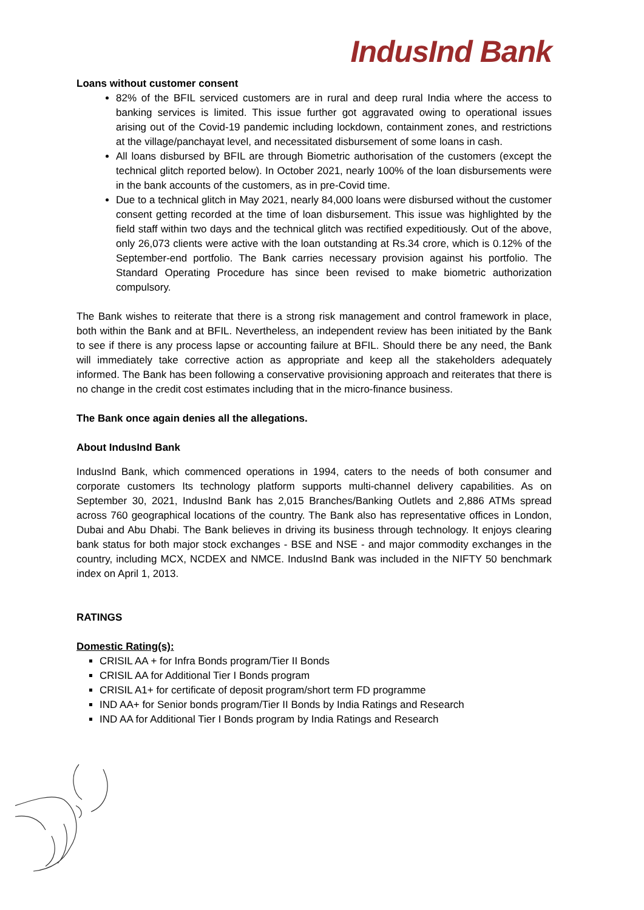IndusInd Bank
Loans without customer consent
82% of the BFIL serviced customers are in rural and deep rural India where the access to banking services is limited. This issue further got aggravated owing to operational issues arising out of the Covid-19 pandemic including lockdown, containment zones, and restrictions at the village/panchayat level, and necessitated disbursement of some loans in cash.
All loans disbursed by BFIL are through Biometric authorisation of the customers (except the technical glitch reported below). In October 2021, nearly 100% of the loan disbursements were in the bank accounts of the customers, as in pre-Covid time.
Due to a technical glitch in May 2021, nearly 84,000 loans were disbursed without the customer consent getting recorded at the time of loan disbursement. This issue was highlighted by the field staff within two days and the technical glitch was rectified expeditiously. Out of the above, only 26,073 clients were active with the loan outstanding at Rs.34 crore, which is 0.12% of the September-end portfolio. The Bank carries necessary provision against his portfolio. The Standard Operating Procedure has since been revised to make biometric authorization compulsory.
The Bank wishes to reiterate that there is a strong risk management and control framework in place, both within the Bank and at BFIL. Nevertheless, an independent review has been initiated by the Bank to see if there is any process lapse or accounting failure at BFIL. Should there be any need, the Bank will immediately take corrective action as appropriate and keep all the stakeholders adequately informed. The Bank has been following a conservative provisioning approach and reiterates that there is no change in the credit cost estimates including that in the micro-finance business.
The Bank once again denies all the allegations.
About IndusInd Bank
IndusInd Bank, which commenced operations in 1994, caters to the needs of both consumer and corporate customers Its technology platform supports multi-channel delivery capabilities. As on September 30, 2021, IndusInd Bank has 2,015 Branches/Banking Outlets and 2,886 ATMs spread across 760 geographical locations of the country. The Bank also has representative offices in London, Dubai and Abu Dhabi. The Bank believes in driving its business through technology. It enjoys clearing bank status for both major stock exchanges - BSE and NSE - and major commodity exchanges in the country, including MCX, NCDEX and NMCE. IndusInd Bank was included in the NIFTY 50 benchmark index on April 1, 2013.
RATINGS
Domestic Rating(s):
CRISIL AA + for Infra Bonds program/Tier II Bonds
CRISIL AA for Additional Tier I Bonds program
CRISIL A1+ for certificate of deposit program/short term FD programme
IND AA+ for Senior bonds program/Tier II Bonds by India Ratings and Research
IND AA for Additional Tier I Bonds program by India Ratings and Research